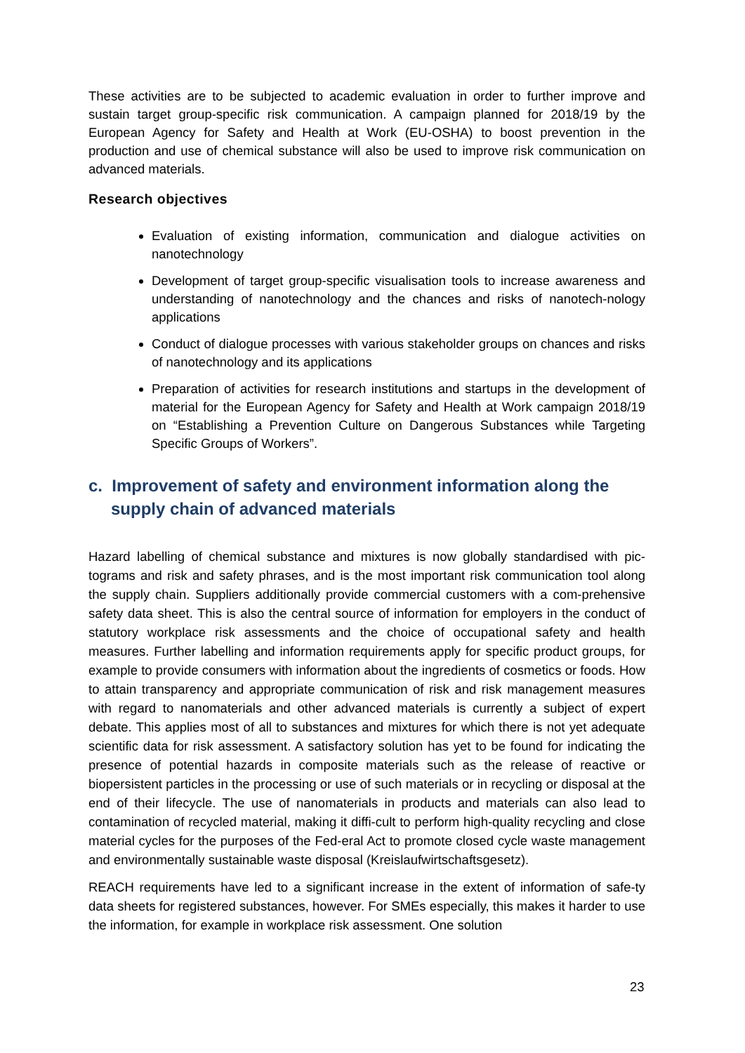These activities are to be subjected to academic evaluation in order to further improve and sustain target group-specific risk communication. A campaign planned for 2018/19 by the European Agency for Safety and Health at Work (EU-OSHA) to boost prevention in the production and use of chemical substance will also be used to improve risk communication on advanced materials.
Research objectives
Evaluation of existing information, communication and dialogue activities on nanotechnology
Development of target group-specific visualisation tools to increase awareness and understanding of nanotechnology and the chances and risks of nanotech-nology applications
Conduct of dialogue processes with various stakeholder groups on chances and risks of nanotechnology and its applications
Preparation of activities for research institutions and startups in the development of material for the European Agency for Safety and Health at Work campaign 2018/19 on “Establishing a Prevention Culture on Dangerous Substances while Targeting Specific Groups of Workers”.
c. Improvement of safety and environment information along the supply chain of advanced materials
Hazard labelling of chemical substance and mixtures is now globally standardised with pic-tograms and risk and safety phrases, and is the most important risk communication tool along the supply chain. Suppliers additionally provide commercial customers with a com-prehensive safety data sheet. This is also the central source of information for employers in the conduct of statutory workplace risk assessments and the choice of occupational safety and health measures. Further labelling and information requirements apply for specific product groups, for example to provide consumers with information about the ingredients of cosmetics or foods. How to attain transparency and appropriate communication of risk and risk management measures with regard to nanomaterials and other advanced materials is currently a subject of expert debate. This applies most of all to substances and mixtures for which there is not yet adequate scientific data for risk assessment. A satisfactory solution has yet to be found for indicating the presence of potential hazards in composite materials such as the release of reactive or biopersistent particles in the processing or use of such materials or in recycling or disposal at the end of their lifecycle. The use of nanomaterials in products and materials can also lead to contamination of recycled material, making it diffi-cult to perform high-quality recycling and close material cycles for the purposes of the Fed-eral Act to promote closed cycle waste management and environmentally sustainable waste disposal (Kreislaufwirtschaftsgesetz).
REACH requirements have led to a significant increase in the extent of information of safe-ty data sheets for registered substances, however. For SMEs especially, this makes it harder to use the information, for example in workplace risk assessment. One solution
23